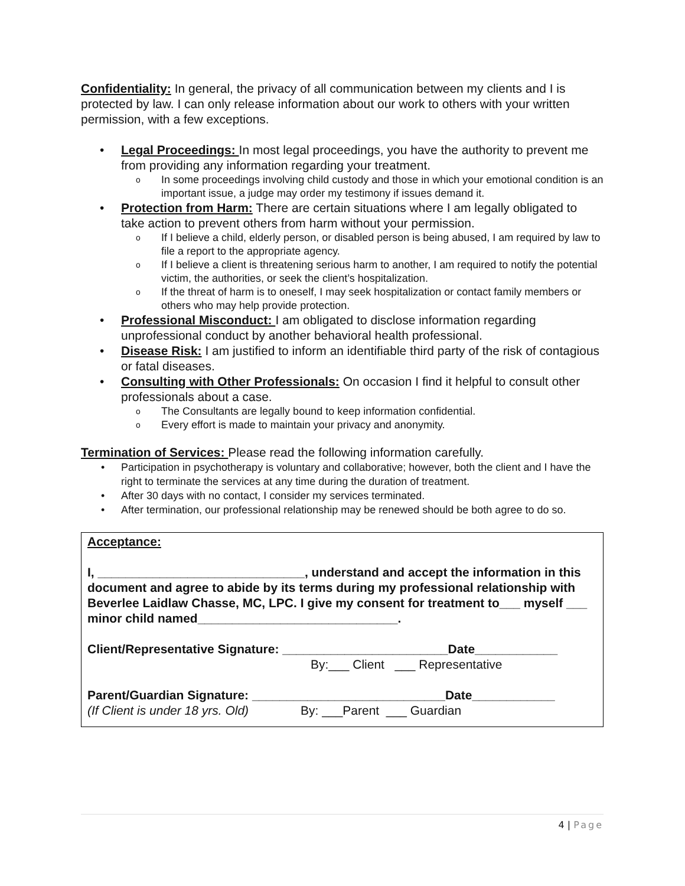Confidentiality: In general, the privacy of all communication between my clients and I is protected by law. I can only release information about our work to others with your written permission, with a few exceptions.
• Legal Proceedings: In most legal proceedings, you have the authority to prevent me from providing any information regarding your treatment.
o In some proceedings involving child custody and those in which your emotional condition is an important issue, a judge may order my testimony if issues demand it.
• Protection from Harm: There are certain situations where I am legally obligated to take action to prevent others from harm without your permission.
o If I believe a child, elderly person, or disabled person is being abused, I am required by law to file a report to the appropriate agency.
o If I believe a client is threatening serious harm to another, I am required to notify the potential victim, the authorities, or seek the client’s hospitalization.
o If the threat of harm is to oneself, I may seek hospitalization or contact family members or others who may help provide protection.
• Professional Misconduct: I am obligated to disclose information regarding unprofessional conduct by another behavioral health professional.
• Disease Risk: I am justified to inform an identifiable third party of the risk of contagious or fatal diseases.
• Consulting with Other Professionals: On occasion I find it helpful to consult other professionals about a case.
o The Consultants are legally bound to keep information confidential.
o Every effort is made to maintain your privacy and anonymity.
Termination of Services: Please read the following information carefully.
• Participation in psychotherapy is voluntary and collaborative; however, both the client and I have the right to terminate the services at any time during the duration of treatment.
• After 30 days with no contact, I consider my services terminated.
• After termination, our professional relationship may be renewed should be both agree to do so.
Acceptance:
I, ______________________________, understand and accept the information in this document and agree to abide by its terms during my professional relationship with Beverlee Laidlaw Chasse, MC, LPC. I give my consent for treatment to___ myself ___ minor child named_____________________________.
Client/Representative Signature: ________________________Date____________
By:___ Client ___ Representative
Parent/Guardian Signature: ____________________________Date____________
(If Client is under 18 yrs. Old) By: ___Parent ___ Guardian
4 | Page